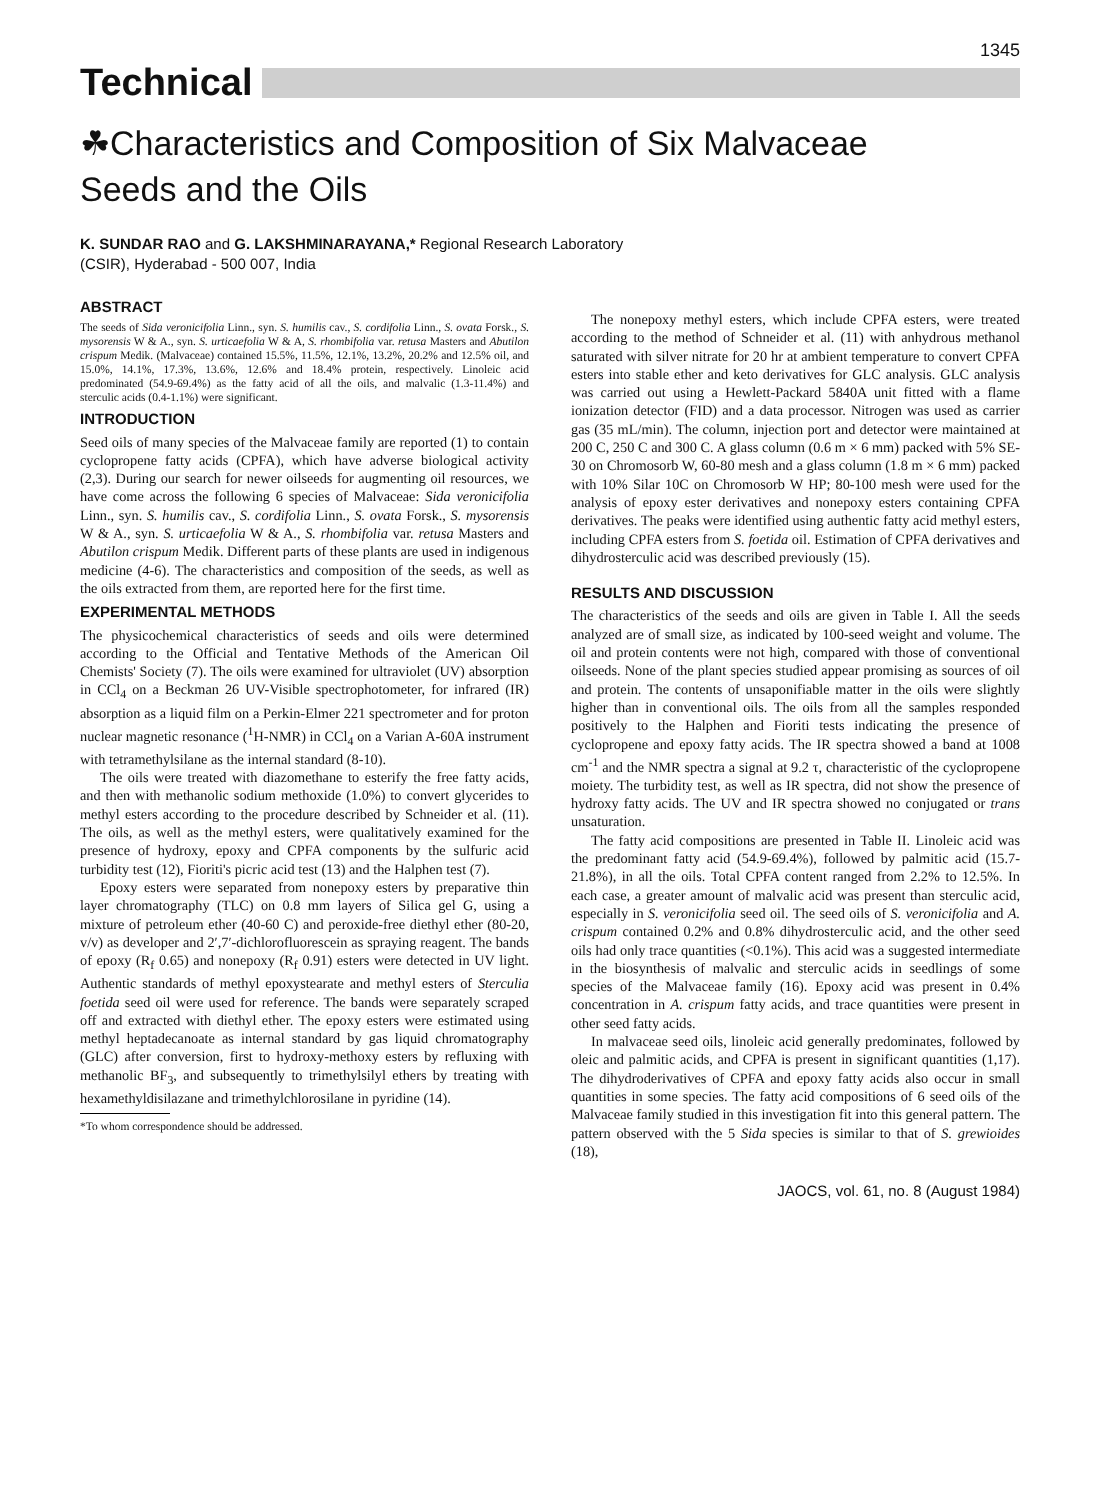1345
Technical
☘Characteristics and Composition of Six Malvaceae
Seeds and the Oils
K. SUNDAR RAO and G. LAKSHMINARAYANA,* Regional Research Laboratory
(CSIR), Hyderabad - 500 007, India
ABSTRACT
The seeds of Sida veronicifolia Linn., syn. S. humilis cav., S. cordifolia Linn., S. ovata Forsk., S. mysorensis W & A., syn. S. urticaefolia W & A, S. rhombifolia var. retusa Masters and Abutilon crispum Medik. (Malvaceae) contained 15.5%, 11.5%, 12.1%, 13.2%, 20.2% and 12.5% oil, and 15.0%, 14.1%, 17.3%, 13.6%, 12.6% and 18.4% protein, respectively. Linoleic acid predominated (54.9-69.4%) as the fatty acid of all the oils, and malvalic (1.3-11.4%) and sterculic acids (0.4-1.1%) were significant.
INTRODUCTION
Seed oils of many species of the Malvaceae family are reported (1) to contain cyclopropene fatty acids (CPFA), which have adverse biological activity (2,3). During our search for newer oilseeds for augmenting oil resources, we have come across the following 6 species of Malvaceae: Sida veronicifolia Linn., syn. S. humilis cav., S. cordifolia Linn., S. ovata Forsk., S. mysorensis W & A., syn. S. urticaefolia W & A., S. rhombifolia var. retusa Masters and Abutilon crispum Medik. Different parts of these plants are used in indigenous medicine (4-6). The characteristics and composition of the seeds, as well as the oils extracted from them, are reported here for the first time.
EXPERIMENTAL METHODS
The physicochemical characteristics of seeds and oils were determined according to the Official and Tentative Methods of the American Oil Chemists' Society (7). The oils were examined for ultraviolet (UV) absorption in CCl<sub>4</sub> on a Beckman 26 UV-Visible spectrophotometer, for infrared (IR) absorption as a liquid film on a Perkin-Elmer 221 spectrometer and for proton nuclear magnetic resonance (<sup>1</sup>H-NMR) in CCl<sub>4</sub> on a Varian A-60A instrument with tetramethylsilane as the internal standard (8-10).
The oils were treated with diazomethane to esterify the free fatty acids, and then with methanolic sodium methoxide (1.0%) to convert glycerides to methyl esters according to the procedure described by Schneider et al. (11). The oils, as well as the methyl esters, were qualitatively examined for the presence of hydroxy, epoxy and CPFA components by the sulfuric acid turbidity test (12), Fioriti's picric acid test (13) and the Halphen test (7).
Epoxy esters were separated from nonepoxy esters by preparative thin layer chromatography (TLC) on 0.8 mm layers of Silica gel G, using a mixture of petroleum ether (40-60 C) and peroxide-free diethyl ether (80-20, v/v) as developer and 2′,7′-dichlorofluorescein as spraying reagent. The bands of epoxy (R<sub>f</sub> 0.65) and nonepoxy (R<sub>f</sub> 0.91) esters were detected in UV light. Authentic standards of methyl epoxystearate and methyl esters of Sterculia foetida seed oil were used for reference. The bands were separately scraped off and extracted with diethyl ether. The epoxy esters were estimated using methyl heptadecanoate as internal standard by gas liquid chromatography (GLC) after conversion, first to hydroxy-methoxy esters by refluxing with methanolic BF<sub>3</sub>, and subsequently to trimethylsilyl ethers by treating with hexamethyldisilazane and trimethylchlorosilane in pyridine (14).
*To whom correspondence should be addressed.
The nonepoxy methyl esters, which include CPFA esters, were treated according to the method of Schneider et al. (11) with anhydrous methanol saturated with silver nitrate for 20 hr at ambient temperature to convert CPFA esters into stable ether and keto derivatives for GLC analysis. GLC analysis was carried out using a Hewlett-Packard 5840A unit fitted with a flame ionization detector (FID) and a data processor. Nitrogen was used as carrier gas (35 mL/min). The column, injection port and detector were maintained at 200 C, 250 C and 300 C. A glass column (0.6 m × 6 mm) packed with 5% SE-30 on Chromosorb W, 60-80 mesh and a glass column (1.8 m × 6 mm) packed with 10% Silar 10C on Chromosorb W HP; 80-100 mesh were used for the analysis of epoxy ester derivatives and nonepoxy esters containing CPFA derivatives. The peaks were identified using authentic fatty acid methyl esters, including CPFA esters from S. foetida oil. Estimation of CPFA derivatives and dihydrosterculic acid was described previously (15).
RESULTS AND DISCUSSION
The characteristics of the seeds and oils are given in Table I. All the seeds analyzed are of small size, as indicated by 100-seed weight and volume. The oil and protein contents were not high, compared with those of conventional oilseeds. None of the plant species studied appear promising as sources of oil and protein. The contents of unsaponifiable matter in the oils were slightly higher than in conventional oils. The oils from all the samples responded positively to the Halphen and Fioriti tests indicating the presence of cyclopropene and epoxy fatty acids. The IR spectra showed a band at 1008 cm<sup>-1</sup> and the NMR spectra a signal at 9.2 τ, characteristic of the cyclopropene moiety. The turbidity test, as well as IR spectra, did not show the presence of hydroxy fatty acids. The UV and IR spectra showed no conjugated or trans unsaturation.
The fatty acid compositions are presented in Table II. Linoleic acid was the predominant fatty acid (54.9-69.4%), followed by palmitic acid (15.7-21.8%), in all the oils. Total CPFA content ranged from 2.2% to 12.5%. In each case, a greater amount of malvalic acid was present than sterculic acid, especially in S. veronicifolia seed oil. The seed oils of S. veronicifolia and A. crispum contained 0.2% and 0.8% dihydrosterculic acid, and the other seed oils had only trace quantities (<0.1%). This acid was a suggested intermediate in the biosynthesis of malvalic and sterculic acids in seedlings of some species of the Malvaceae family (16). Epoxy acid was present in 0.4% concentration in A. crispum fatty acids, and trace quantities were present in other seed fatty acids.
In malvaceae seed oils, linoleic acid generally predominates, followed by oleic and palmitic acids, and CPFA is present in significant quantities (1,17). The dihydroderivatives of CPFA and epoxy fatty acids also occur in small quantities in some species. The fatty acid compositions of 6 seed oils of the Malvaceae family studied in this investigation fit into this general pattern. The pattern observed with the 5 Sida species is similar to that of S. grewioides (18),
JAOCS, vol. 61, no. 8 (August 1984)